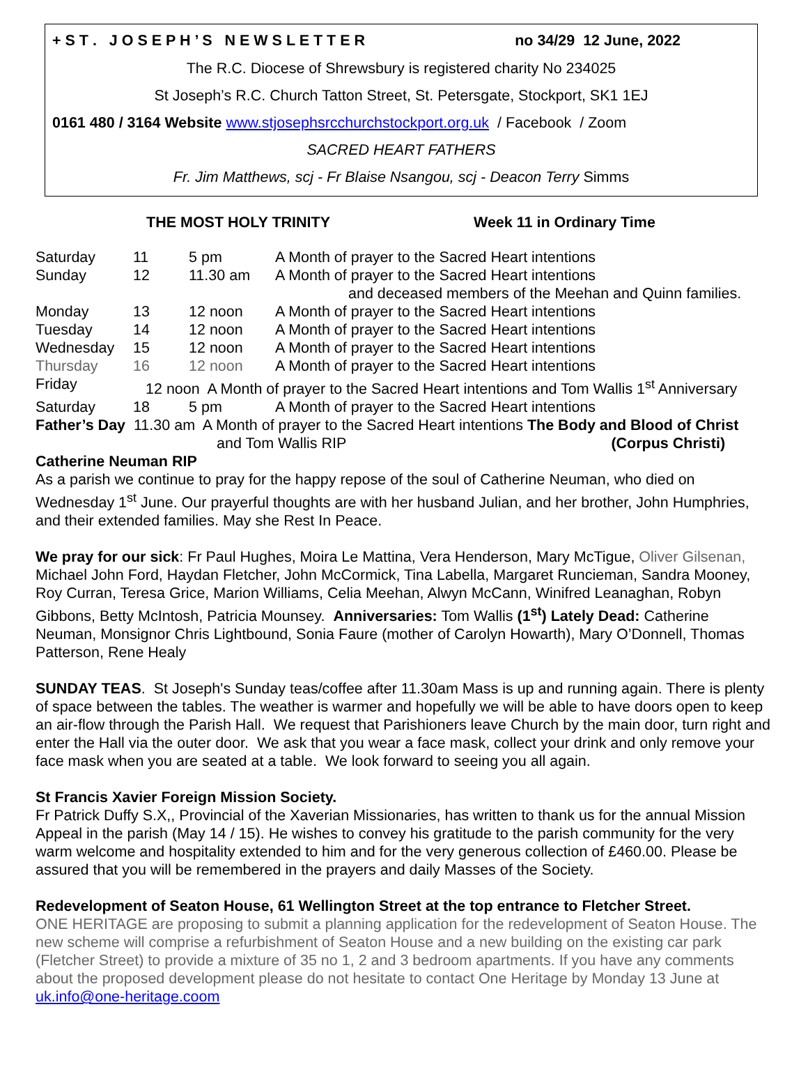+ S T . J O S E P H ’ S N E W S L E T T E R no 34/29 12 June, 2022
The R.C. Diocese of Shrewsbury is registered charity No 234025
St Joseph’s R.C. Church Tatton Street, St. Petersgate, Stockport, SK1 1EJ
0161 480 / 3164 Website www.stjosephsrcchurchstockport.org.uk / Facebook / Zoom
SACRED HEART FATHERS
Fr. Jim Matthews, scj - Fr Blaise Nsangou, scj - Deacon Terry Simms
THE MOST HOLY TRINITY Week 11 in Ordinary Time
| Saturday | 11 | 5 pm | A Month of prayer to the Sacred Heart intentions |
| Sunday | 12 | 11.30 am | A Month of prayer to the Sacred Heart intentions |
| | | | and deceased members of the Meehan and Quinn families. |
| Monday | 13 | 12 noon | A Month of prayer to the Sacred Heart intentions |
| Tuesday | 14 | 12 noon | A Month of prayer to the Sacred Heart intentions |
| Wednesday | 15 | 12 noon | A Month of prayer to the Sacred Heart intentions |
| Thursday | 16 | 12 noon | A Month of prayer to the Sacred Heart intentions |
| Friday | 12 noon A Month of prayer to the Sacred Heart intentions and Tom Wallis 1<sup>st</sup> Anniversary | | |
| Saturday | 18 | 5 pm | A Month of prayer to the Sacred Heart intentions |
| Father’s Day 11.30 am A Month of prayer to the Sacred Heart intentions The Body and Blood of Christ | | | |
| and Tom Wallis RIP (Corpus Christi) | | | |
Catherine Neuman RIP
As a parish we continue to pray for the happy repose of the soul of Catherine Neuman, who died on Wednesday 1<sup>st</sup> June. Our prayerful thoughts are with her husband Julian, and her brother, John Humphries, and their extended families. May she Rest In Peace.
We pray for our sick: Fr Paul Hughes, Moira Le Mattina, Vera Henderson, Mary McTigue, Oliver Gilsenan, Michael John Ford, Haydan Fletcher, John McCormick, Tina Labella, Margaret Runcieman, Sandra Mooney, Roy Curran, Teresa Grice, Marion Williams, Celia Meehan, Alwyn McCann, Winifred Leanaghan, Robyn Gibbons, Betty McIntosh, Patricia Mounsey. Anniversaries: Tom Wallis (1<sup>st</sup>) Lately Dead: Catherine Neuman, Monsignor Chris Lightbound, Sonia Faure (mother of Carolyn Howarth), Mary O’Donnell, Thomas Patterson, Rene Healy
SUNDAY TEAS. St Joseph's Sunday teas/coffee after 11.30am Mass is up and running again. There is plenty of space between the tables. The weather is warmer and hopefully we will be able to have doors open to keep an air-flow through the Parish Hall. We request that Parishioners leave Church by the main door, turn right and enter the Hall via the outer door. We ask that you wear a face mask, collect your drink and only remove your face mask when you are seated at a table. We look forward to seeing you all again.
St Francis Xavier Foreign Mission Society.
Fr Patrick Duffy S.X,, Provincial of the Xaverian Missionaries, has written to thank us for the annual Mission Appeal in the parish (May 14 / 15). He wishes to convey his gratitude to the parish community for the very warm welcome and hospitality extended to him and for the very generous collection of £460.00. Please be assured that you will be remembered in the prayers and daily Masses of the Society.
Redevelopment of Seaton House, 61 Wellington Street at the top entrance to Fletcher Street.
ONE HERITAGE are proposing to submit a planning application for the redevelopment of Seaton House. The new scheme will comprise a refurbishment of Seaton House and a new building on the existing car park (Fletcher Street) to provide a mixture of 35 no 1, 2 and 3 bedroom apartments. If you have any comments about the proposed development please do not hesitate to contact One Heritage by Monday 13 June at uk.info@one-heritage.coom